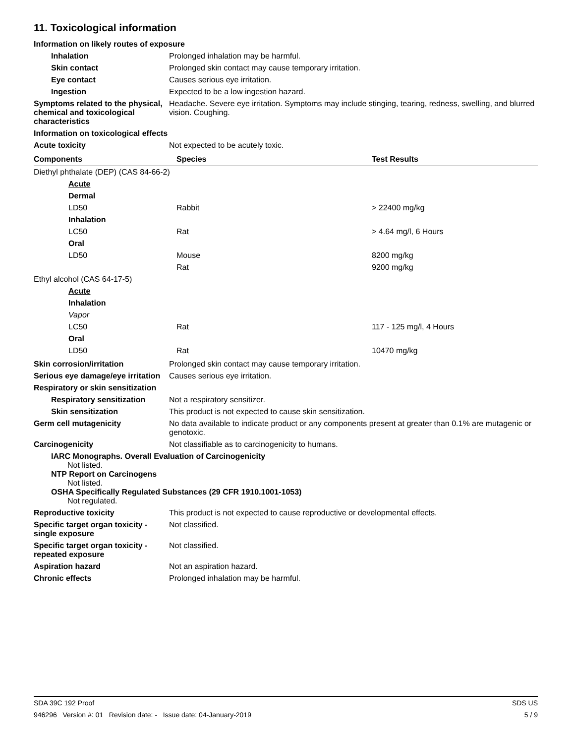11. Toxicological information
Information on likely routes of exposure
Inhalation Prolonged inhalation may be harmful.
Skin contact Prolonged skin contact may cause temporary irritation.
Eye contact Causes serious eye irritation.
Ingestion Expected to be a low ingestion hazard.
Symptoms related to the physical, chemical and toxicological characteristics
Headache. Severe eye irritation. Symptoms may include stinging, tearing, redness, swelling, and blurred vision. Coughing.
Information on toxicological effects
Acute toxicity Not expected to be acutely toxic.
| Components | Species | Test Results |
| --- | --- | --- |
| Diethyl phthalate (DEP) (CAS 84-66-2) | | |
| Acute | | |
| Dermal | | |
| LD50 | Rabbit | > 22400 mg/kg |
| Inhalation | | |
| LC50 | Rat | > 4.64 mg/l, 6 Hours |
| Oral | | |
| LD50 | Mouse | 8200 mg/kg |
| | Rat | 9200 mg/kg |
| Ethyl alcohol (CAS 64-17-5) | | |
| Acute | | |
| Inhalation | | |
| Vapor | | |
| LC50 | Rat | 117 - 125 mg/l, 4 Hours |
| Oral | | |
| LD50 | Rat | 10470 mg/kg |
Skin corrosion/irritation Prolonged skin contact may cause temporary irritation.
Serious eye damage/eye irritation
Causes serious eye irritation.
Respiratory or skin sensitization
Respiratory sensitization
Not a respiratory sensitizer.
Skin sensitization This product is not expected to cause skin sensitization.
Germ cell mutagenicity No data available to indicate product or any components present at greater than 0.1% are mutagenic or genotoxic.
Carcinogenicity Not classifiable as to carcinogenicity to humans.
IARC Monographs. Overall Evaluation of Carcinogenicity
Not listed.
NTP Report on Carcinogens
Not listed.
OSHA Specifically Regulated Substances (29 CFR 1910.1001-1053)
Not regulated.
Reproductive toxicity This product is not expected to cause reproductive or developmental effects.
Specific target organ toxicity - single exposure
Not classified.
Specific target organ toxicity - repeated exposure
Not classified.
Aspiration hazard Not an aspiration hazard.
Chronic effects Prolonged inhalation may be harmful.
SDA 39C 192 Proof SDS US
946296 Version #: 01 Revision date: - Issue date: 04-January-2019 5 / 9